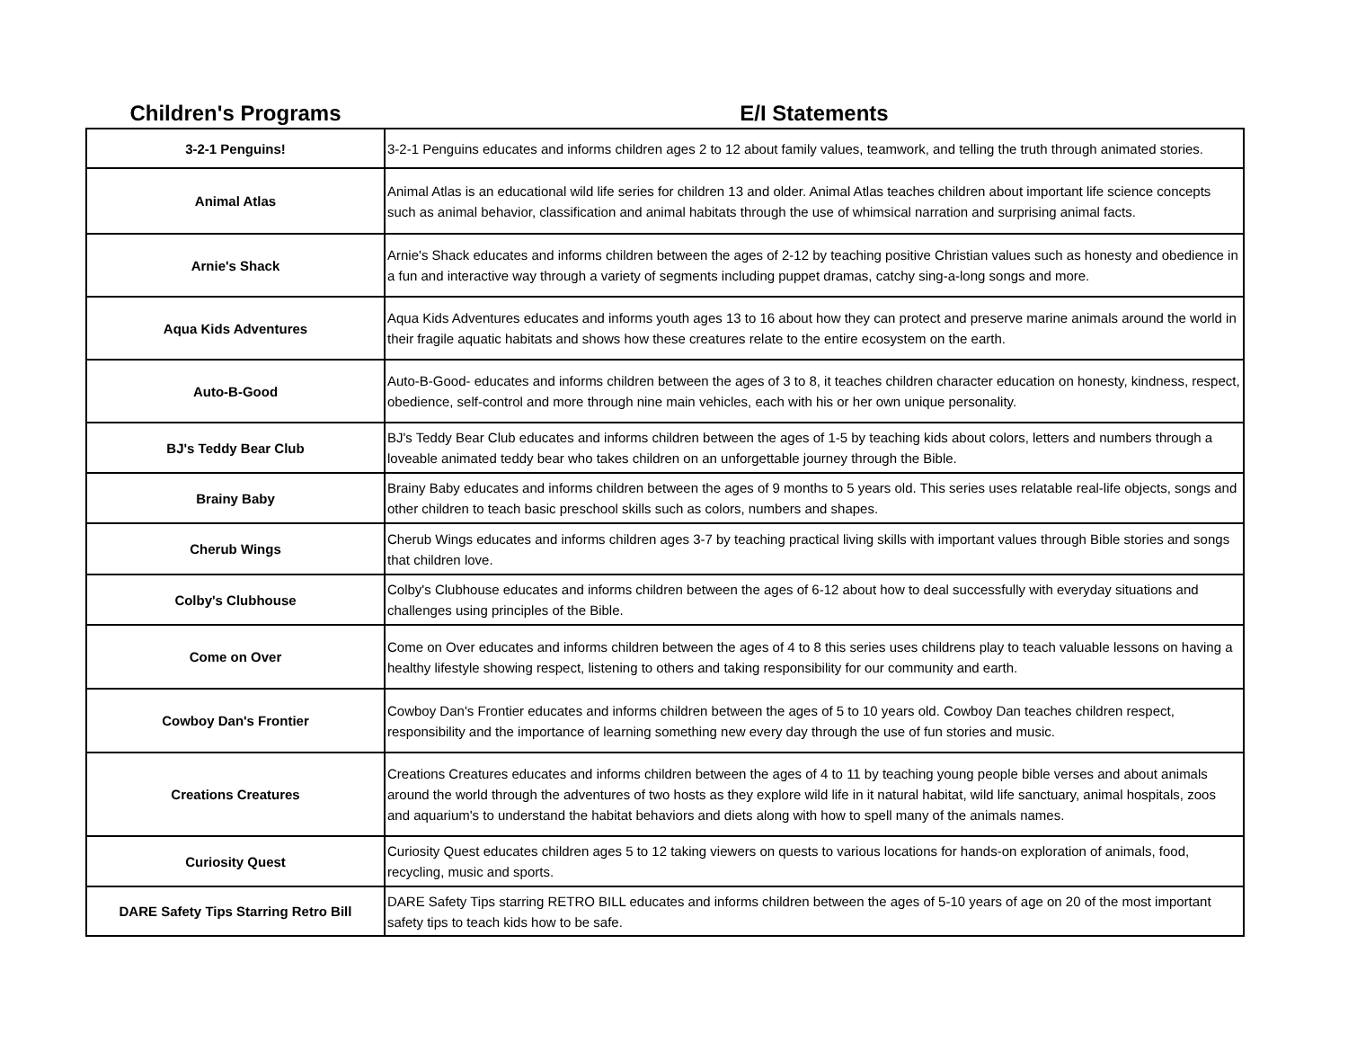| Children's Programs | E/I Statements |
| --- | --- |
| 3-2-1 Penguins! | 3-2-1 Penguins educates and informs children ages 2 to 12 about family values, teamwork, and telling the truth through animated stories. |
| Animal Atlas | Animal Atlas is an educational wild life series for children 13 and older. Animal Atlas teaches children about important life science concepts such as animal behavior, classification and animal habitats through the use of whimsical narration and surprising animal facts. |
| Arnie's Shack | Arnie's Shack educates and informs children between the ages of 2-12 by teaching positive Christian values such as honesty and obedience in a fun and interactive way through a variety of segments including puppet dramas, catchy sing-a-long songs and more. |
| Aqua Kids Adventures | Aqua Kids Adventures educates and informs youth ages 13 to 16 about how they can protect and preserve marine animals around the world in their fragile aquatic habitats and shows how these creatures relate to the entire ecosystem on the earth. |
| Auto-B-Good | Auto-B-Good- educates and informs children between the ages of 3 to 8, it teaches children character education on honesty, kindness, respect, obedience, self-control and more through nine main vehicles, each with his or her own unique personality. |
| BJ's Teddy Bear Club | BJ's Teddy Bear Club educates and informs children between the ages of 1-5 by teaching kids about colors, letters and numbers through a loveable animated teddy bear who takes children on an unforgettable journey through the Bible. |
| Brainy Baby | Brainy Baby educates and informs children between the ages of 9 months to 5 years old. This series uses relatable real-life objects, songs and other children to teach basic preschool skills such as colors, numbers and shapes. |
| Cherub Wings | Cherub Wings educates and informs children ages 3-7 by teaching practical living skills with important values through Bible stories and songs that children love. |
| Colby's Clubhouse | Colby's Clubhouse educates and informs children between the ages of 6-12 about how to deal successfully with everyday situations and challenges using principles of the Bible. |
| Come on Over | Come on Over educates and informs children between the ages of 4 to 8 this series uses childrens play to teach valuable lessons on having a healthy lifestyle showing respect, listening to others and taking responsibility for our community and earth. |
| Cowboy Dan's Frontier | Cowboy Dan's Frontier educates and informs children between the ages of 5 to 10 years old. Cowboy Dan teaches children respect, responsibility and the importance of learning something new every day through the use of fun stories and music. |
| Creations Creatures | Creations Creatures educates and informs children between the ages of 4 to 11 by teaching young people bible verses and about animals around the world through the adventures of two hosts as they explore wild life in it natural habitat, wild life sanctuary, animal hospitals, zoos and aquarium's to understand the habitat behaviors and diets along with how to spell many of the animals names. |
| Curiosity Quest | Curiosity Quest educates children ages 5 to 12 taking viewers on quests to various locations for hands-on exploration of animals, food, recycling, music and sports. |
| DARE Safety Tips Starring Retro Bill | DARE Safety Tips starring RETRO BILL educates and informs children between the ages of 5-10 years of age on 20 of the most important safety tips to teach kids how to be safe. |